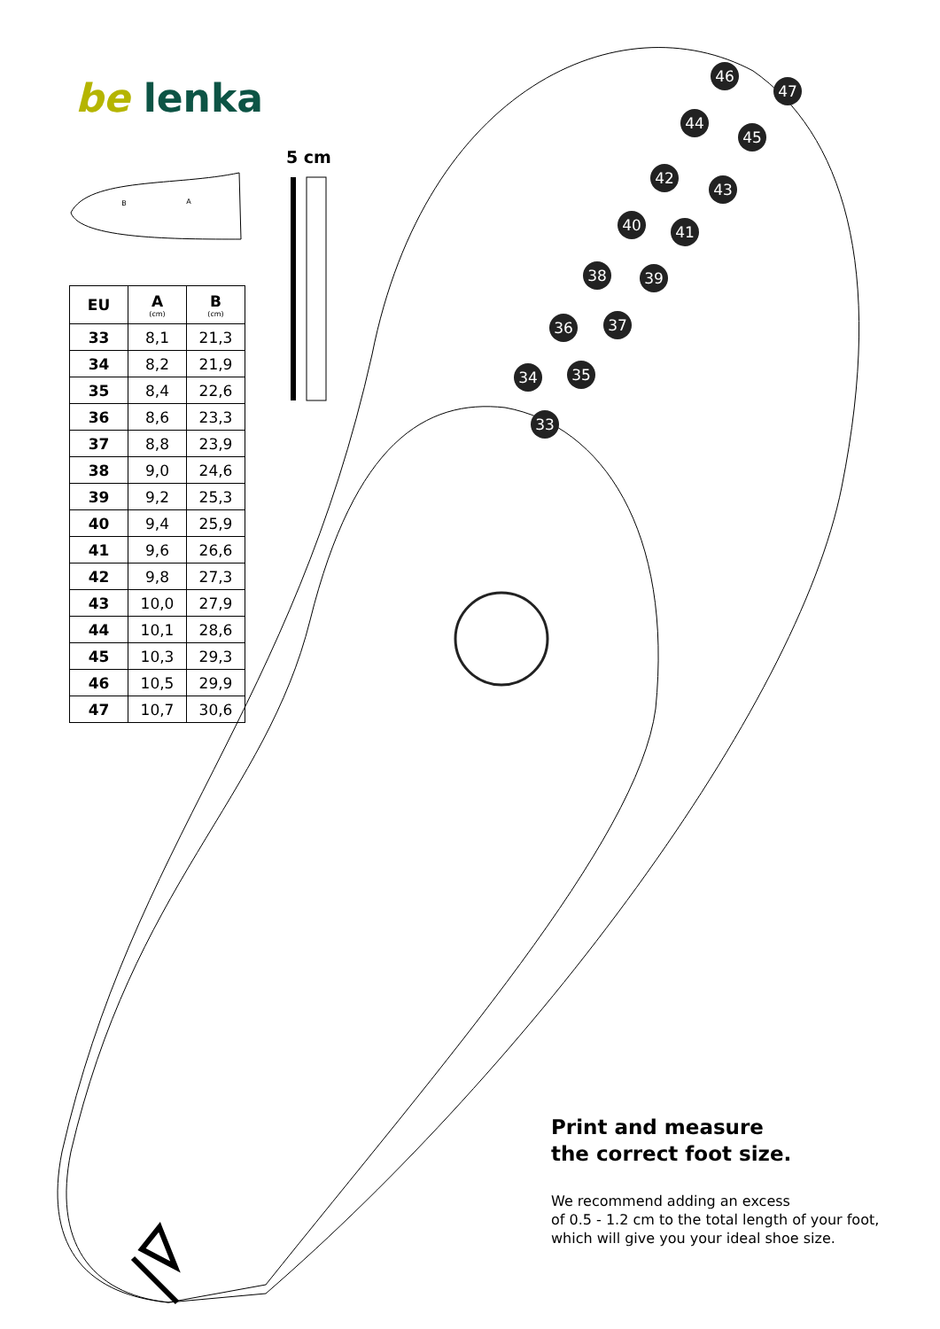33
34
35
36
37
38
39
40
41
42
43
44
45
46
47
B
A
be lenka
5 cm
| EU | A (cm) | B (cm) |
| --- | --- | --- |
| 33 | 8,1 | 21,3 |
| 34 | 8,2 | 21,9 |
| 35 | 8,4 | 22,6 |
| 36 | 8,6 | 23,3 |
| 37 | 8,8 | 23,9 |
| 38 | 9,0 | 24,6 |
| 39 | 9,2 | 25,3 |
| 40 | 9,4 | 25,9 |
| 41 | 9,6 | 26,6 |
| 42 | 9,8 | 27,3 |
| 43 | 10,0 | 27,9 |
| 44 | 10,1 | 28,6 |
| 45 | 10,3 | 29,3 |
| 46 | 10,5 | 29,9 |
| 47 | 10,7 | 30,6 |
Print and measure
the correct foot size.
We recommend adding an excess
of 0.5 - 1.2 cm to the total length of your foot,
which will give you your ideal shoe size.